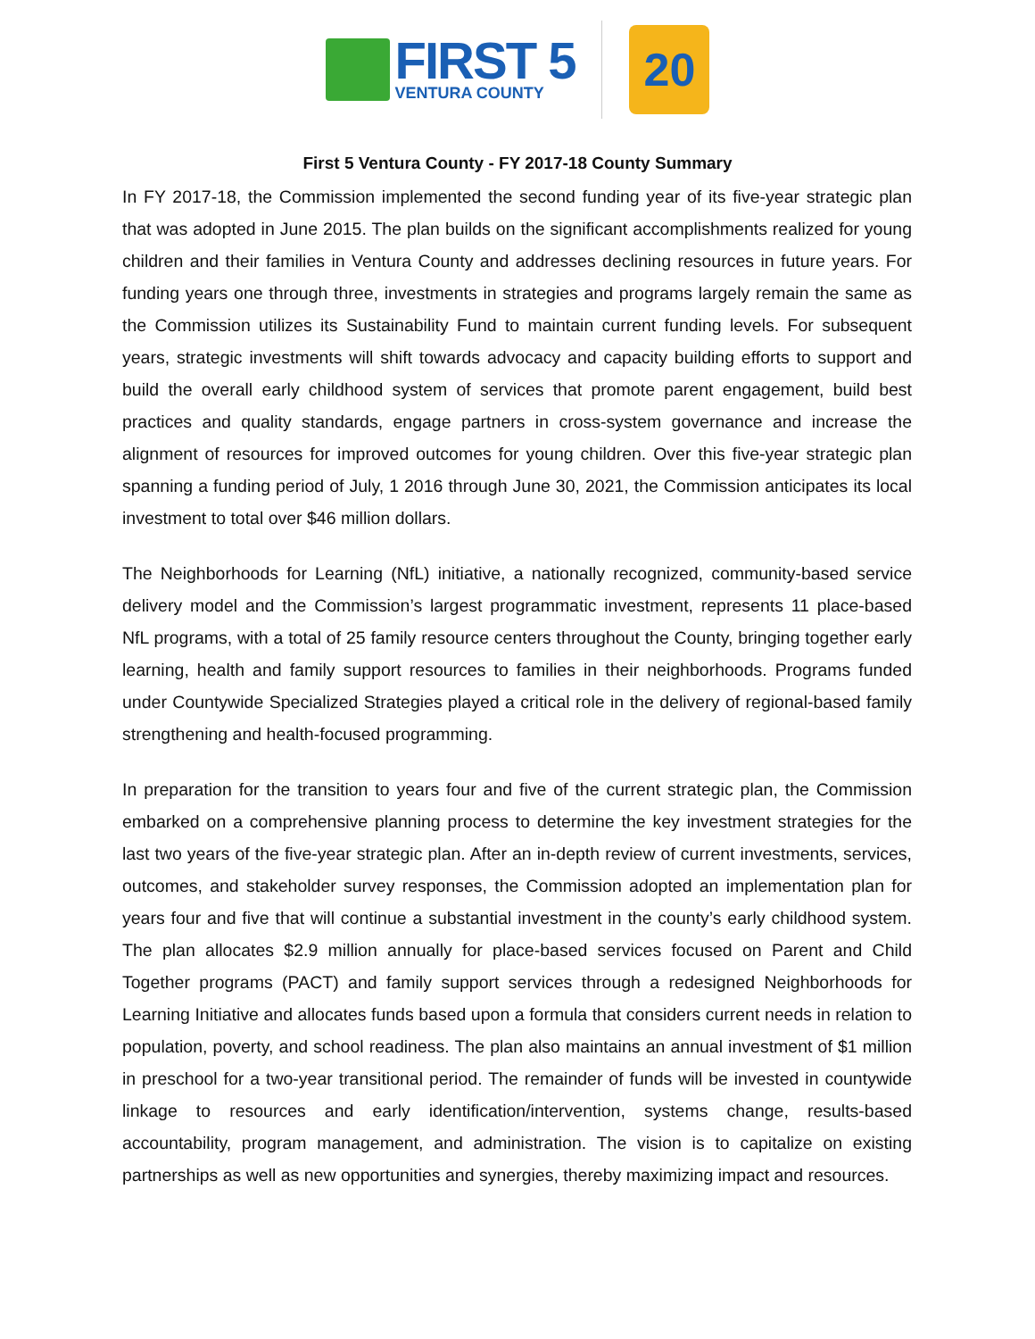FIRST 5
VENTURA COUNTY
20
First 5 Ventura County - FY 2017-18 County Summary
In FY 2017-18, the Commission implemented the second funding year of its five-year strategic plan that was adopted in June 2015. The plan builds on the significant accomplishments realized for young children and their families in Ventura County and addresses declining resources in future years. For funding years one through three, investments in strategies and programs largely remain the same as the Commission utilizes its Sustainability Fund to maintain current funding levels. For subsequent years, strategic investments will shift towards advocacy and capacity building efforts to support and build the overall early childhood system of services that promote parent engagement, build best practices and quality standards, engage partners in cross-system governance and increase the alignment of resources for improved outcomes for young children. Over this five-year strategic plan spanning a funding period of July, 1 2016 through June 30, 2021, the Commission anticipates its local investment to total over $46 million dollars.
The Neighborhoods for Learning (NfL) initiative, a nationally recognized, community-based service delivery model and the Commission’s largest programmatic investment, represents 11 place-based NfL programs, with a total of 25 family resource centers throughout the County, bringing together early learning, health and family support resources to families in their neighborhoods. Programs funded under Countywide Specialized Strategies played a critical role in the delivery of regional-based family strengthening and health-focused programming.
In preparation for the transition to years four and five of the current strategic plan, the Commission embarked on a comprehensive planning process to determine the key investment strategies for the last two years of the five-year strategic plan. After an in-depth review of current investments, services, outcomes, and stakeholder survey responses, the Commission adopted an implementation plan for years four and five that will continue a substantial investment in the county’s early childhood system. The plan allocates $2.9 million annually for place-based services focused on Parent and Child Together programs (PACT) and family support services through a redesigned Neighborhoods for Learning Initiative and allocates funds based upon a formula that considers current needs in relation to population, poverty, and school readiness. The plan also maintains an annual investment of $1 million in preschool for a two-year transitional period. The remainder of funds will be invested in countywide linkage to resources and early identification/intervention, systems change, results-based accountability, program management, and administration. The vision is to capitalize on existing partnerships as well as new opportunities and synergies, thereby maximizing impact and resources.